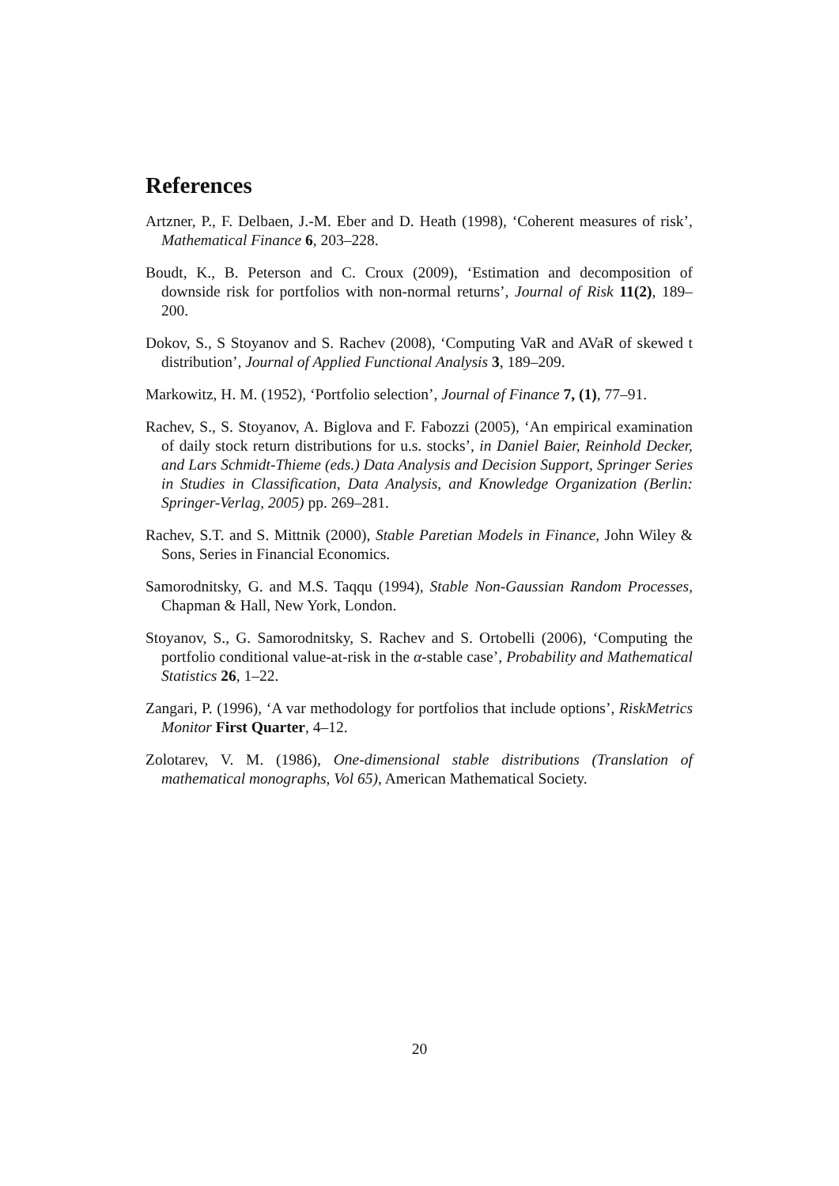References
Artzner, P., F. Delbaen, J.-M. Eber and D. Heath (1998), ‘Coherent measures of risk’, Mathematical Finance 6, 203–228.
Boudt, K., B. Peterson and C. Croux (2009), ‘Estimation and decomposition of downside risk for portfolios with non-normal returns’, Journal of Risk 11(2), 189–200.
Dokov, S., S Stoyanov and S. Rachev (2008), ‘Computing VaR and AVaR of skewed t distribution’, Journal of Applied Functional Analysis 3, 189–209.
Markowitz, H. M. (1952), ‘Portfolio selection’, Journal of Finance 7, (1), 77–91.
Rachev, S., S. Stoyanov, A. Biglova and F. Fabozzi (2005), ‘An empirical examination of daily stock return distributions for u.s. stocks’, in Daniel Baier, Reinhold Decker, and Lars Schmidt-Thieme (eds.) Data Analysis and Decision Support, Springer Series in Studies in Classification, Data Analysis, and Knowledge Organization (Berlin: Springer-Verlag, 2005) pp. 269–281.
Rachev, S.T. and S. Mittnik (2000), Stable Paretian Models in Finance, John Wiley & Sons, Series in Financial Economics.
Samorodnitsky, G. and M.S. Taqqu (1994), Stable Non-Gaussian Random Processes, Chapman & Hall, New York, London.
Stoyanov, S., G. Samorodnitsky, S. Rachev and S. Ortobelli (2006), ‘Computing the portfolio conditional value-at-risk in the α-stable case’, Probability and Mathematical Statistics 26, 1–22.
Zangari, P. (1996), ‘A var methodology for portfolios that include options’, RiskMetrics Monitor First Quarter, 4–12.
Zolotarev, V. M. (1986), One-dimensional stable distributions (Translation of mathematical monographs, Vol 65), American Mathematical Society.
20